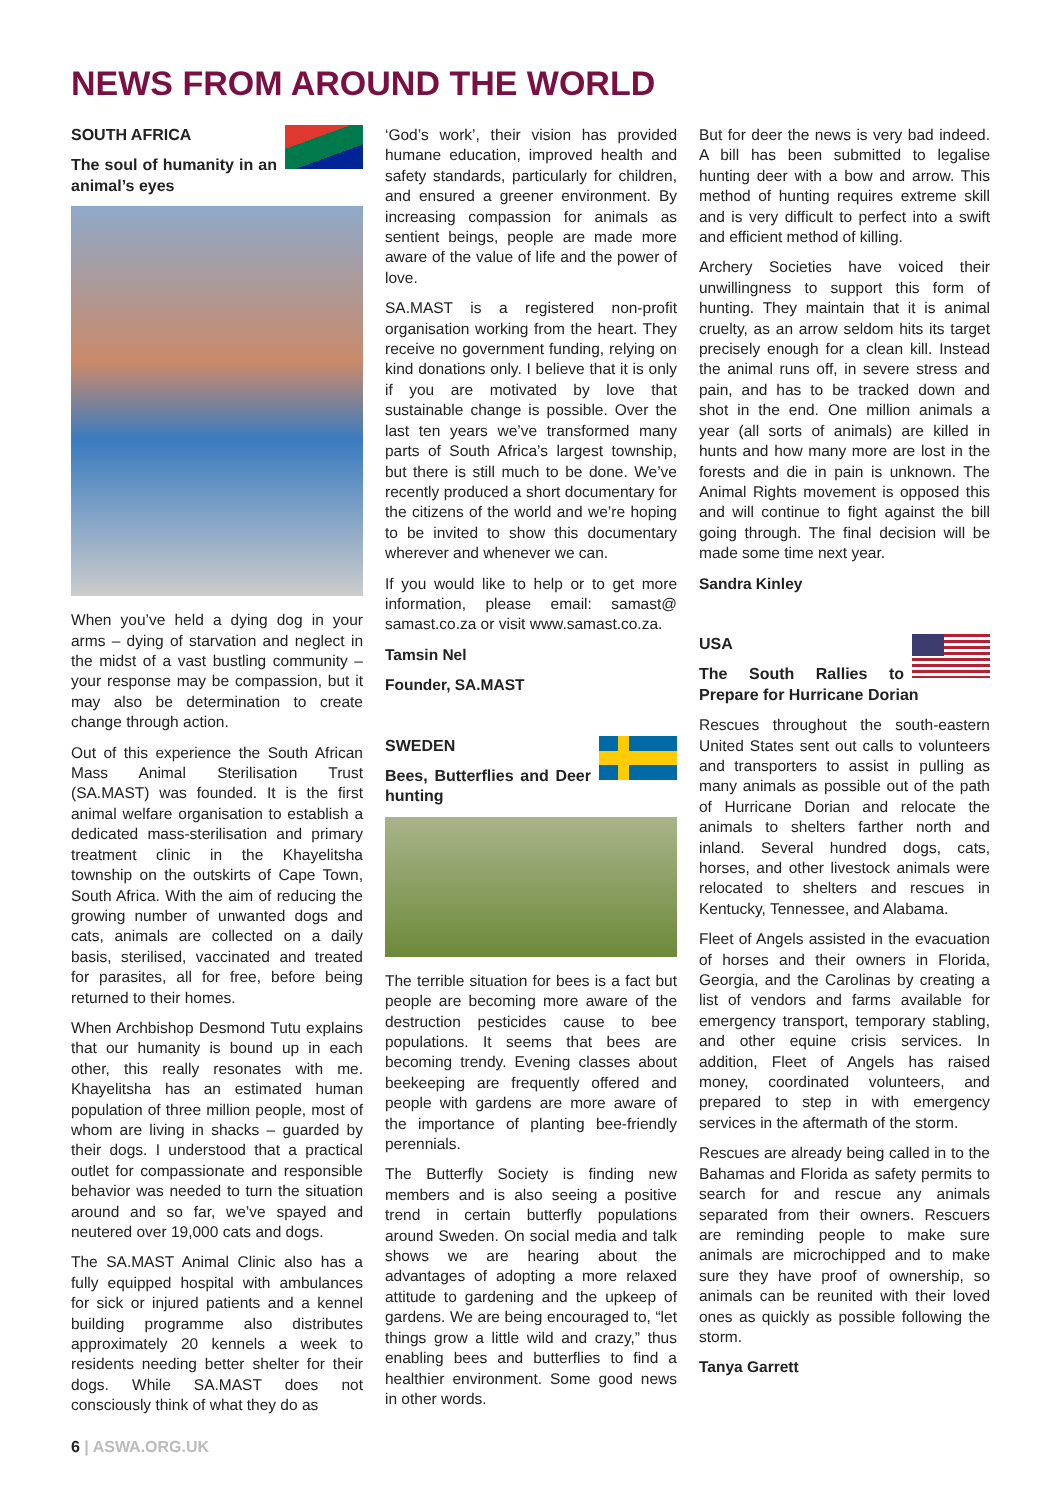NEWS FROM AROUND THE WORLD
SOUTH AFRICA
The soul of humanity in an animal’s eyes
When you’ve held a dying dog in your arms – dying of starvation and neglect in the midst of a vast bustling community – your response may be compassion, but it may also be determination to create change through action.
Out of this experience the South African Mass Animal Sterilisation Trust (SA.MAST) was founded. It is the first animal welfare organisation to establish a dedicated mass-sterilisation and primary treatment clinic in the Khayelitsha township on the outskirts of Cape Town, South Africa. With the aim of reducing the growing number of unwanted dogs and cats, animals are collected on a daily basis, sterilised, vaccinated and treated for parasites, all for free, before being returned to their homes.
When Archbishop Desmond Tutu explains that our humanity is bound up in each other, this really resonates with me. Khayelitsha has an estimated human population of three million people, most of whom are living in shacks – guarded by their dogs. I understood that a practical outlet for compassionate and responsible behavior was needed to turn the situation around and so far, we’ve spayed and neutered over 19,000 cats and dogs.
The SA.MAST Animal Clinic also has a fully equipped hospital with ambulances for sick or injured patients and a kennel building programme also distributes approximately 20 kennels a week to residents needing better shelter for their dogs. While SA.MAST does not consciously think of what they do as
‘God’s work’, their vision has provided humane education, improved health and safety standards, particularly for children, and ensured a greener environment. By increasing compassion for animals as sentient beings, people are made more aware of the value of life and the power of love.
SA.MAST is a registered non-profit organisation working from the heart. They receive no government funding, relying on kind donations only. I believe that it is only if you are motivated by love that sustainable change is possible. Over the last ten years we’ve transformed many parts of South Africa’s largest township, but there is still much to be done. We’ve recently produced a short documentary for the citizens of the world and we’re hoping to be invited to show this documentary wherever and whenever we can.
If you would like to help or to get more information, please email: samast@ samast.co.za or visit www.samast.co.za.
Tamsin Nel
Founder, SA.MAST
SWEDEN
Bees, Butterflies and Deer hunting
The terrible situation for bees is a fact but people are becoming more aware of the destruction pesticides cause to bee populations. It seems that bees are becoming trendy. Evening classes about beekeeping are frequently offered and people with gardens are more aware of the importance of planting bee-friendly perennials.
The Butterfly Society is finding new members and is also seeing a positive trend in certain butterfly populations around Sweden. On social media and talk shows we are hearing about the advantages of adopting a more relaxed attitude to gardening and the upkeep of gardens. We are being encouraged to, “let things grow a little wild and crazy,” thus enabling bees and butterflies to find a healthier environment. Some good news in other words.
But for deer the news is very bad indeed. A bill has been submitted to legalise hunting deer with a bow and arrow. This method of hunting requires extreme skill and is very difficult to perfect into a swift and efficient method of killing.
Archery Societies have voiced their unwillingness to support this form of hunting. They maintain that it is animal cruelty, as an arrow seldom hits its target precisely enough for a clean kill. Instead the animal runs off, in severe stress and pain, and has to be tracked down and shot in the end. One million animals a year (all sorts of animals) are killed in hunts and how many more are lost in the forests and die in pain is unknown. The Animal Rights movement is opposed this and will continue to fight against the bill going through. The final decision will be made some time next year.
Sandra Kinley
USA
The South Rallies to Prepare for Hurricane Dorian
Rescues throughout the south-eastern United States sent out calls to volunteers and transporters to assist in pulling as many animals as possible out of the path of Hurricane Dorian and relocate the animals to shelters farther north and inland. Several hundred dogs, cats, horses, and other livestock animals were relocated to shelters and rescues in Kentucky, Tennessee, and Alabama.
Fleet of Angels assisted in the evacuation of horses and their owners in Florida, Georgia, and the Carolinas by creating a list of vendors and farms available for emergency transport, temporary stabling, and other equine crisis services. In addition, Fleet of Angels has raised money, coordinated volunteers, and prepared to step in with emergency services in the aftermath of the storm.
Rescues are already being called in to the Bahamas and Florida as safety permits to search for and rescue any animals separated from their owners. Rescuers are reminding people to make sure animals are microchipped and to make sure they have proof of ownership, so animals can be reunited with their loved ones as quickly as possible following the storm.
Tanya Garrett
6 | ASWA.ORG.UK